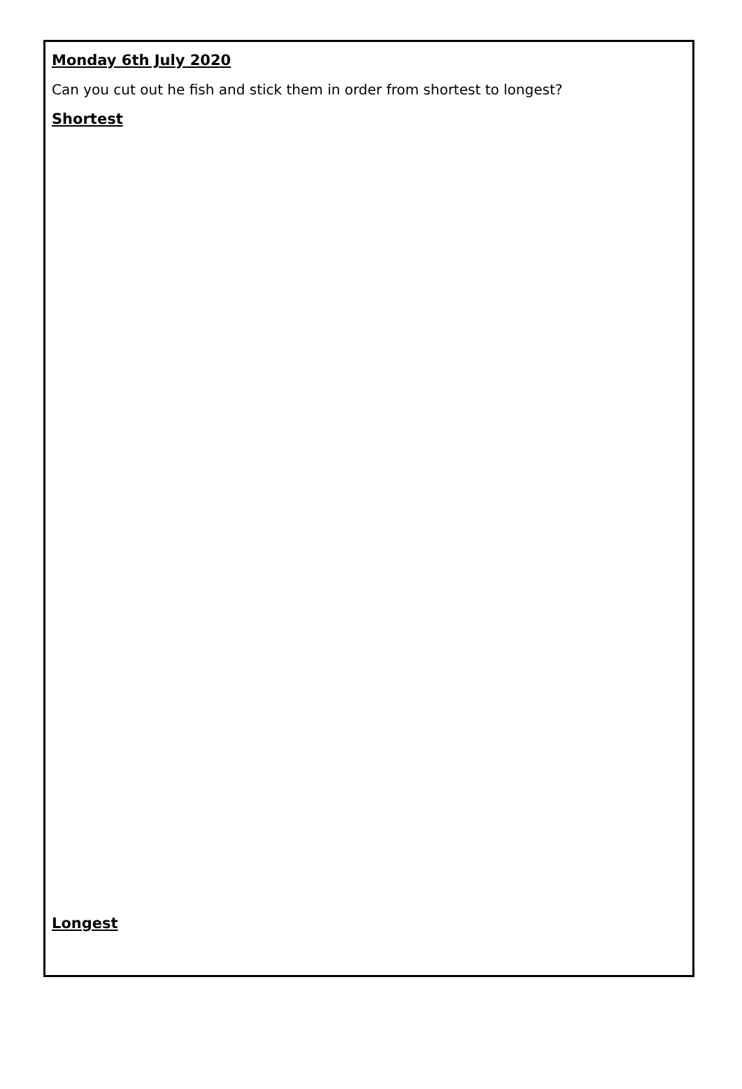Monday 6th July 2020
Can you cut out he fish and stick them in order from shortest to longest?
Shortest
Longest